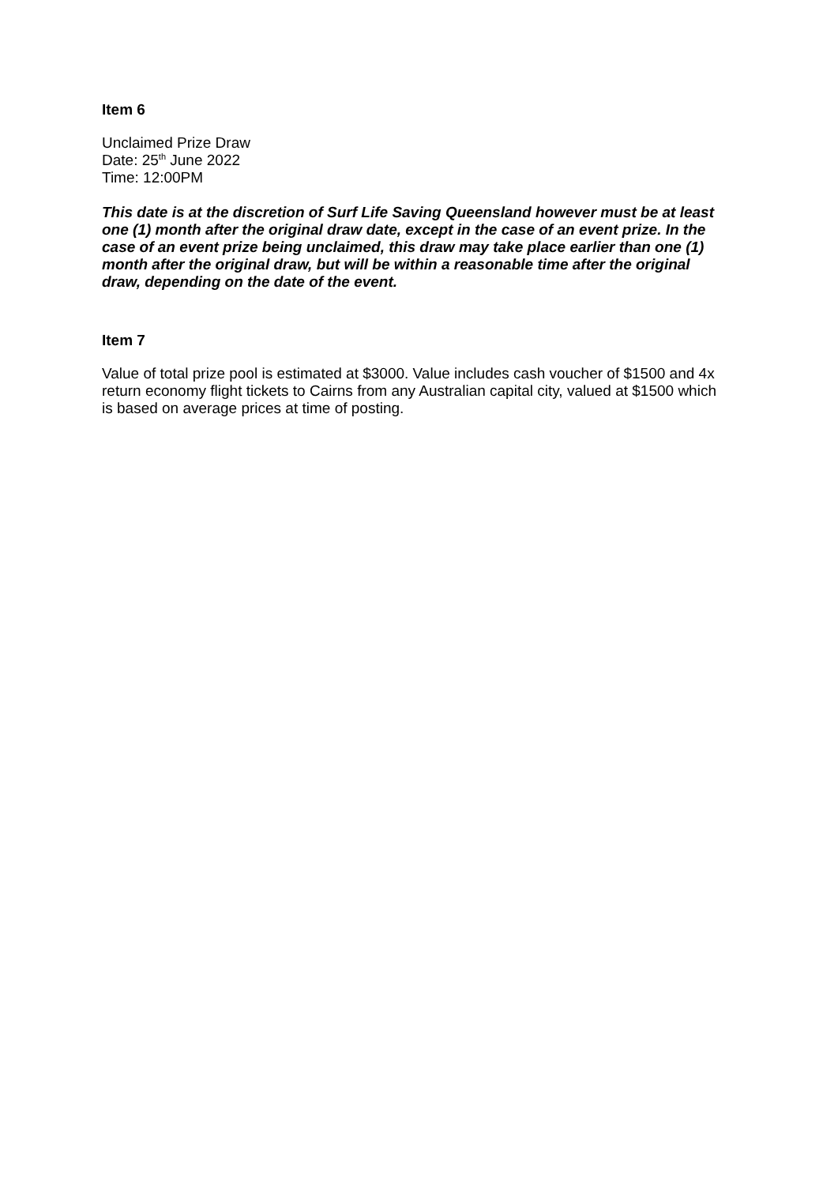Item 6
Unclaimed Prize Draw
Date: 25<sup>th</sup> June 2022
Time: 12:00PM
This date is at the discretion of Surf Life Saving Queensland however must be at least one (1) month after the original draw date, except in the case of an event prize. In the case of an event prize being unclaimed, this draw may take place earlier than one (1) month after the original draw, but will be within a reasonable time after the original draw, depending on the date of the event.
Item 7
Value of total prize pool is estimated at $3000. Value includes cash voucher of $1500 and 4x return economy flight tickets to Cairns from any Australian capital city, valued at $1500 which is based on average prices at time of posting.